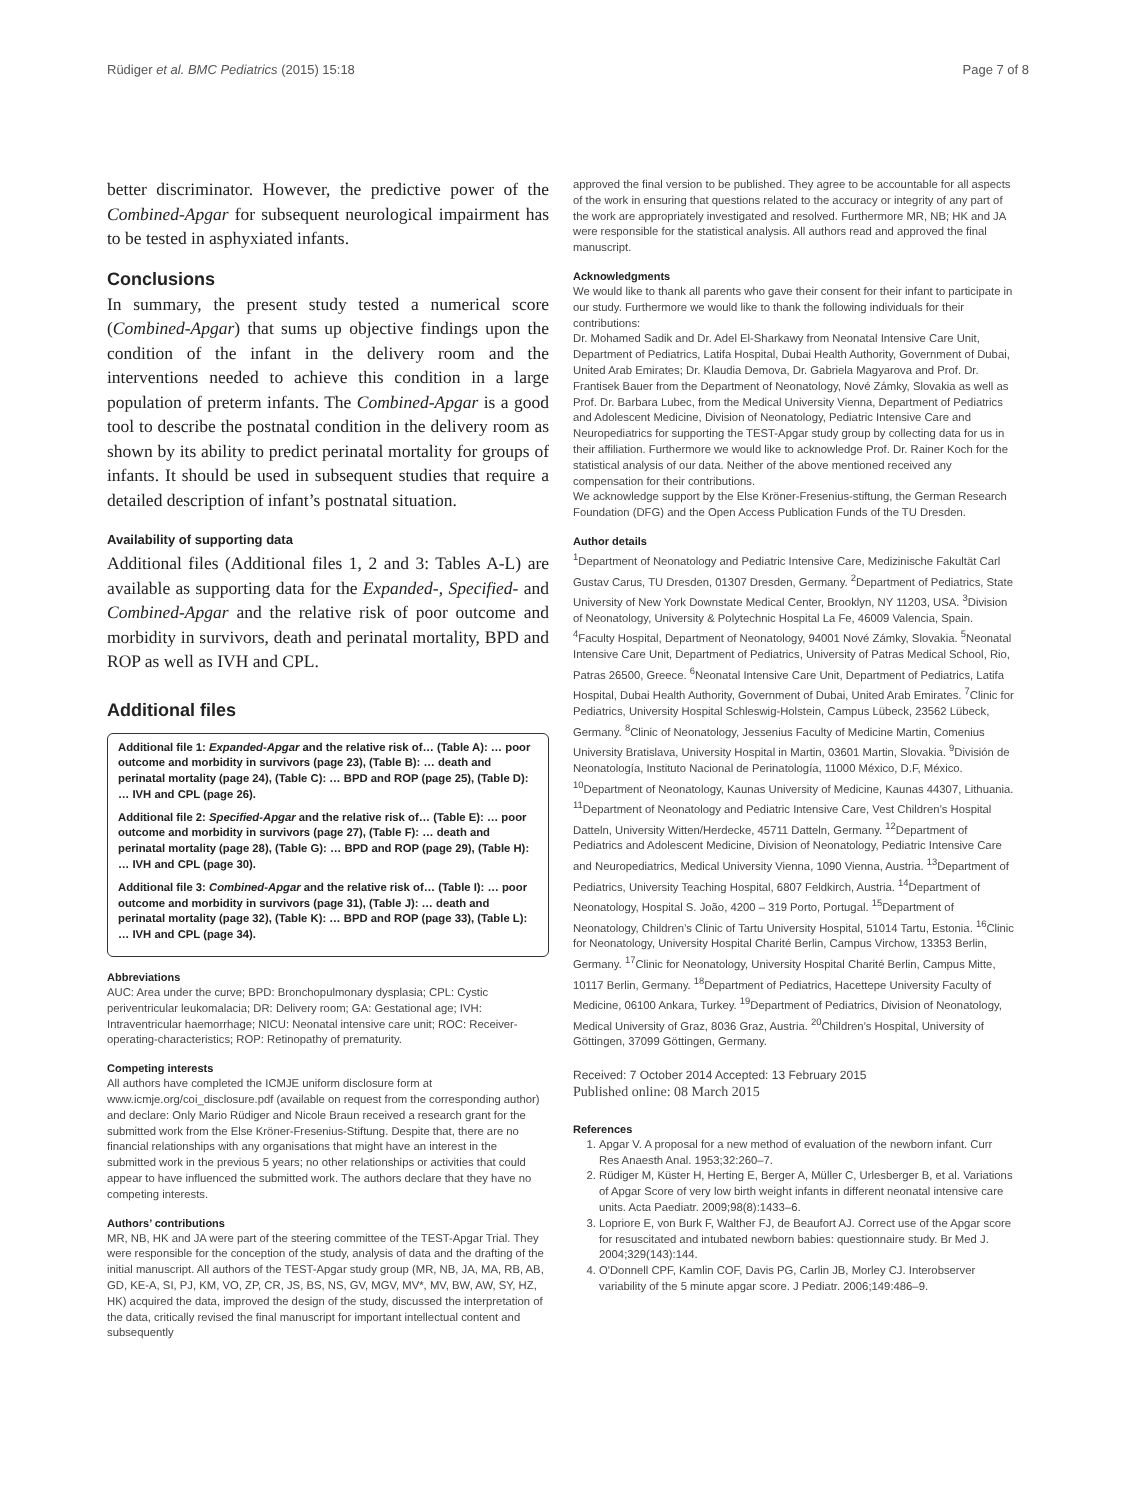Rüdiger et al. BMC Pediatrics (2015) 15:18 Page 7 of 8
better discriminator. However, the predictive power of the Combined-Apgar for subsequent neurological impairment has to be tested in asphyxiated infants.
Conclusions
In summary, the present study tested a numerical score (Combined-Apgar) that sums up objective findings upon the condition of the infant in the delivery room and the interventions needed to achieve this condition in a large population of preterm infants. The Combined-Apgar is a good tool to describe the postnatal condition in the delivery room as shown by its ability to predict perinatal mortality for groups of infants. It should be used in subsequent studies that require a detailed description of infant’s postnatal situation.
Availability of supporting data
Additional files (Additional files 1, 2 and 3: Tables A-L) are available as supporting data for the Expanded-, Specified- and Combined-Apgar and the relative risk of poor outcome and morbidity in survivors, death and perinatal mortality, BPD and ROP as well as IVH and CPL.
Additional files
Additional file 1: Expanded-Apgar and the relative risk of… (Table A): … poor outcome and morbidity in survivors (page 23), (Table B): … death and perinatal mortality (page 24), (Table C): … BPD and ROP (page 25), (Table D): … IVH and CPL (page 26).
Additional file 2: Specified-Apgar and the relative risk of… (Table E): … poor outcome and morbidity in survivors (page 27), (Table F): … death and perinatal mortality (page 28), (Table G): … BPD and ROP (page 29), (Table H): … IVH and CPL (page 30).
Additional file 3: Combined-Apgar and the relative risk of… (Table I): … poor outcome and morbidity in survivors (page 31), (Table J): … death and perinatal mortality (page 32), (Table K): … BPD and ROP (page 33), (Table L): … IVH and CPL (page 34).
Abbreviations
AUC: Area under the curve; BPD: Bronchopulmonary dysplasia; CPL: Cystic periventricular leukomalacia; DR: Delivery room; GA: Gestational age; IVH: Intraventricular haemorrhage; NICU: Neonatal intensive care unit; ROC: Receiver-operating-characteristics; ROP: Retinopathy of prematurity.
Competing interests
All authors have completed the ICMJE uniform disclosure form at www.icmje.org/coi_disclosure.pdf (available on request from the corresponding author) and declare: Only Mario Rüdiger and Nicole Braun received a research grant for the submitted work from the Else Kröner-Fresenius-Stiftung. Despite that, there are no financial relationships with any organisations that might have an interest in the submitted work in the previous 5 years; no other relationships or activities that could appear to have influenced the submitted work. The authors declare that they have no competing interests.
Authors’ contributions
MR, NB, HK and JA were part of the steering committee of the TEST-Apgar Trial. They were responsible for the conception of the study, analysis of data and the drafting of the initial manuscript. All authors of the TEST-Apgar study group (MR, NB, JA, MA, RB, AB, GD, KE-A, SI, PJ, KM, VO, ZP, CR, JS, BS, NS, GV, MGV, MV*, MV, BW, AW, SY, HZ, HK) acquired the data, improved the design of the study, discussed the interpretation of the data, critically revised the final manuscript for important intellectual content and subsequently
approved the final version to be published. They agree to be accountable for all aspects of the work in ensuring that questions related to the accuracy or integrity of any part of the work are appropriately investigated and resolved. Furthermore MR, NB; HK and JA were responsible for the statistical analysis. All authors read and approved the final manuscript.
Acknowledgments
We would like to thank all parents who gave their consent for their infant to participate in our study. Furthermore we would like to thank the following individuals for their contributions:
Dr. Mohamed Sadik and Dr. Adel El-Sharkawy from Neonatal Intensive Care Unit, Department of Pediatrics, Latifa Hospital, Dubai Health Authority, Government of Dubai, United Arab Emirates; Dr. Klaudia Demova, Dr. Gabriela Magyarova and Prof. Dr. Frantisek Bauer from the Department of Neonatology, Nové Zámky, Slovakia as well as Prof. Dr. Barbara Lubec, from the Medical University Vienna, Department of Pediatrics and Adolescent Medicine, Division of Neonatology, Pediatric Intensive Care and Neuropediatrics for supporting the TEST-Apgar study group by collecting data for us in their affiliation. Furthermore we would like to acknowledge Prof. Dr. Rainer Koch for the statistical analysis of our data. Neither of the above mentioned received any compensation for their contributions.
We acknowledge support by the Else Kröner-Fresenius-stiftung, the German Research Foundation (DFG) and the Open Access Publication Funds of the TU Dresden.
Author details
<sup>1</sup> Department of Neonatology and Pediatric Intensive Care, Medizinische Fakultät Carl Gustav Carus, TU Dresden, 01307 Dresden, Germany. <sup>2</sup>Department of Pediatrics, State University of New York Downstate Medical Center, Brooklyn, NY 11203, USA. <sup>3</sup>Division of Neonatology, University & Polytechnic Hospital La Fe, 46009 Valencia, Spain. <sup>4</sup>Faculty Hospital, Department of Neonatology, 94001 Nové Zámky, Slovakia. <sup>5</sup>Neonatal Intensive Care Unit, Department of Pediatrics, University of Patras Medical School, Rio, Patras 26500, Greece. <sup>6</sup>Neonatal Intensive Care Unit, Department of Pediatrics, Latifa Hospital, Dubai Health Authority, Government of Dubai, United Arab Emirates. <sup>7</sup>Clinic for Pediatrics, University Hospital Schleswig-Holstein, Campus Lübeck, 23562 Lübeck, Germany. <sup>8</sup>Clinic of Neonatology, Jessenius Faculty of Medicine Martin, Comenius University Bratislava, University Hospital in Martin, 03601 Martin, Slovakia. <sup>9</sup>División de Neonatología, Instituto Nacional de Perinatología, 11000 México, D.F, México. <sup>10</sup>Department of Neonatology, Kaunas University of Medicine, Kaunas 44307, Lithuania. <sup>11</sup>Department of Neonatology and Pediatric Intensive Care, Vest Children’s Hospital Datteln, University Witten/Herdecke, 45711 Datteln, Germany. <sup>12</sup>Department of Pediatrics and Adolescent Medicine, Division of Neonatology, Pediatric Intensive Care and Neuropediatrics, Medical University Vienna, 1090 Vienna, Austria. <sup>13</sup>Department of Pediatrics, University Teaching Hospital, 6807 Feldkirch, Austria. <sup>14</sup>Department of Neonatology, Hospital S. João, 4200 – 319 Porto, Portugal. <sup>15</sup>Department of Neonatology, Children’s Clinic of Tartu University Hospital, 51014 Tartu, Estonia. <sup>16</sup>Clinic for Neonatology, University Hospital Charité Berlin, Campus Virchow, 13353 Berlin, Germany. <sup>17</sup>Clinic for Neonatology, University Hospital Charité Berlin, Campus Mitte, 10117 Berlin, Germany. <sup>18</sup>Department of Pediatrics, Hacettepe University Faculty of Medicine, 06100 Ankara, Turkey. <sup>19</sup>Department of Pediatrics, Division of Neonatology, Medical University of Graz, 8036 Graz, Austria. <sup>20</sup>Children’s Hospital, University of Göttingen, 37099 Göttingen, Germany.
Received: 7 October 2014 Accepted: 13 February 2015
Published online: 08 March 2015
References
1. Apgar V. A proposal for a new method of evaluation of the newborn infant. Curr Res Anaesth Anal. 1953;32:260–7.
2. Rüdiger M, Küster H, Herting E, Berger A, Müller C, Urlesberger B, et al. Variations of Apgar Score of very low birth weight infants in different neonatal intensive care units. Acta Paediatr. 2009;98(8):1433–6.
3. Lopriore E, von Burk F, Walther FJ, de Beaufort AJ. Correct use of the Apgar score for resuscitated and intubated newborn babies: questionnaire study. Br Med J. 2004;329(143):144.
4. O'Donnell CPF, Kamlin COF, Davis PG, Carlin JB, Morley CJ. Interobserver variability of the 5 minute apgar score. J Pediatr. 2006;149:486–9.